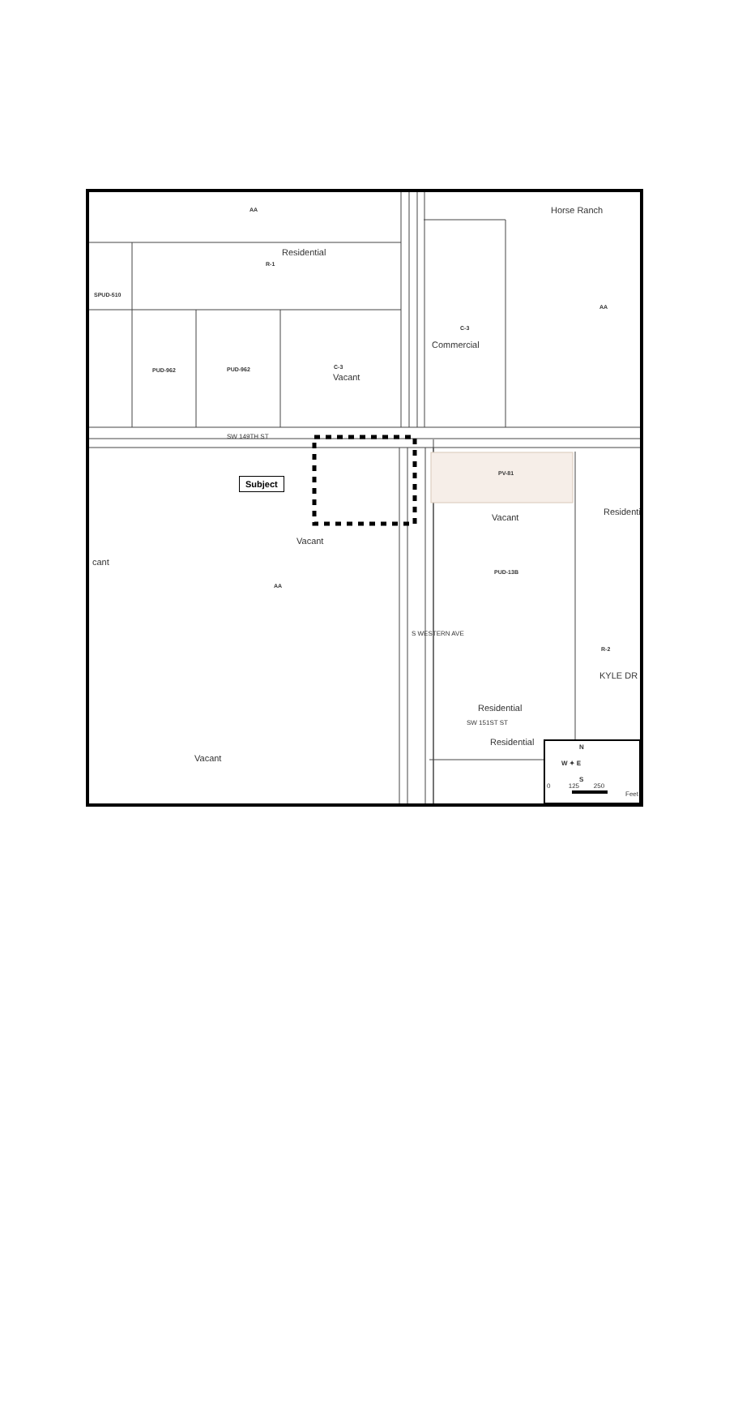AA Horse Ranch
Residential
R-1
SPUD-510
AA
C-3
Commercial
PUD-962 PUD-962 C-3
Vacant
SW 149TH ST
Subject
PV-81
Vacant
Residential
Vacant
cant
AA
PUD-13B
S WESTERN AVE
KYLE DR
R-2
Residential
Residential
SW 151ST ST
Vacant
N
W ✦ E
S
0 125 250
Feet